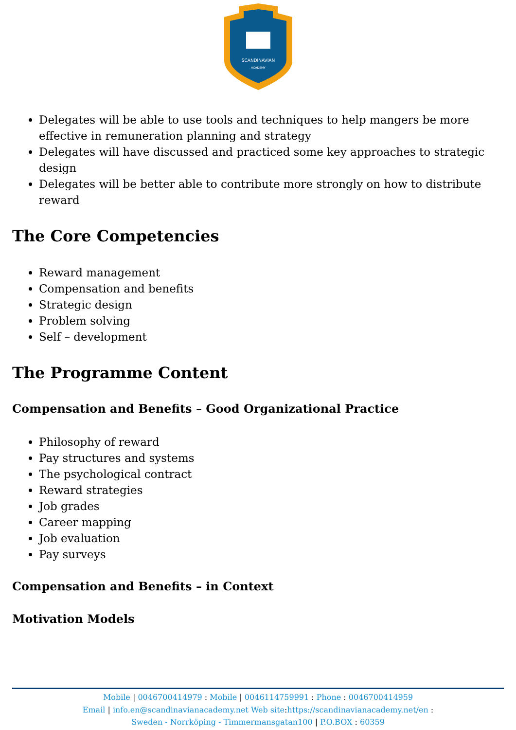SCANDINAVIAN
ACADEMY
Delegates will be able to use tools and techniques to help mangers be more effective in remuneration planning and strategy
Delegates will have discussed and practiced some key approaches to strategic design
Delegates will be better able to contribute more strongly on how to distribute reward
The Core Competencies
Reward management
Compensation and benefits
Strategic design
Problem solving
Self – development
The Programme Content
Compensation and Benefits – Good Organizational Practice
Philosophy of reward
Pay structures and systems
The psychological contract
Reward strategies
Job grades
Career mapping
Job evaluation
Pay surveys
Compensation and Benefits – in Context
Motivation Models
Mobile | 0046700414979 : Mobile | 0046114759991 : Phone : 0046700414959
Email | info.en@scandinavianacademy.net Web site: https://scandinavianacademy.net/en :
Sweden - Norrköping - Timmermansgatan100 | P.O.BOX : 60359